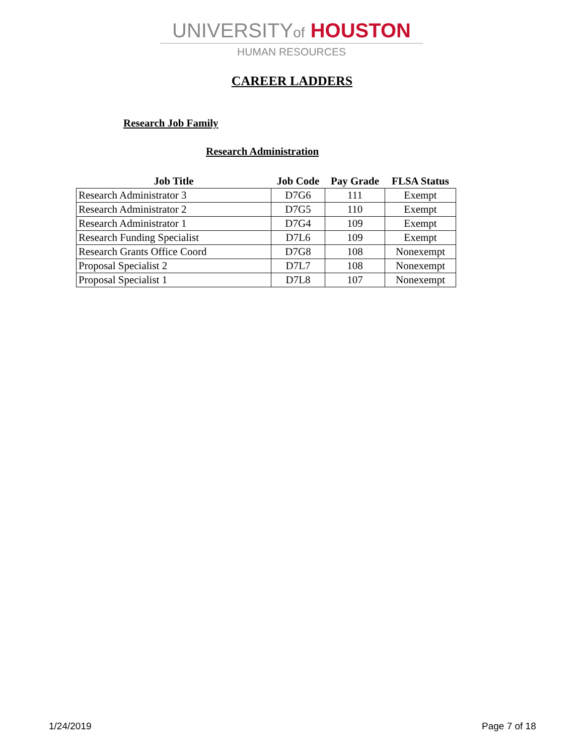UNIVERSITYof HOUSTON
HUMAN RESOURCES
CAREER LADDERS
Research Job Family
Research Administration
| Job Title | Job Code | Pay Grade | FLSA Status |
| --- | --- | --- | --- |
| Research Administrator 3 | D7G6 | 111 | Exempt |
| Research Administrator 2 | D7G5 | 110 | Exempt |
| Research Administrator 1 | D7G4 | 109 | Exempt |
| Research Funding Specialist | D7L6 | 109 | Exempt |
| Research Grants Office Coord | D7G8 | 108 | Nonexempt |
| Proposal Specialist 2 | D7L7 | 108 | Nonexempt |
| Proposal Specialist 1 | D7L8 | 107 | Nonexempt |
1/24/2019 Page 7 of 18